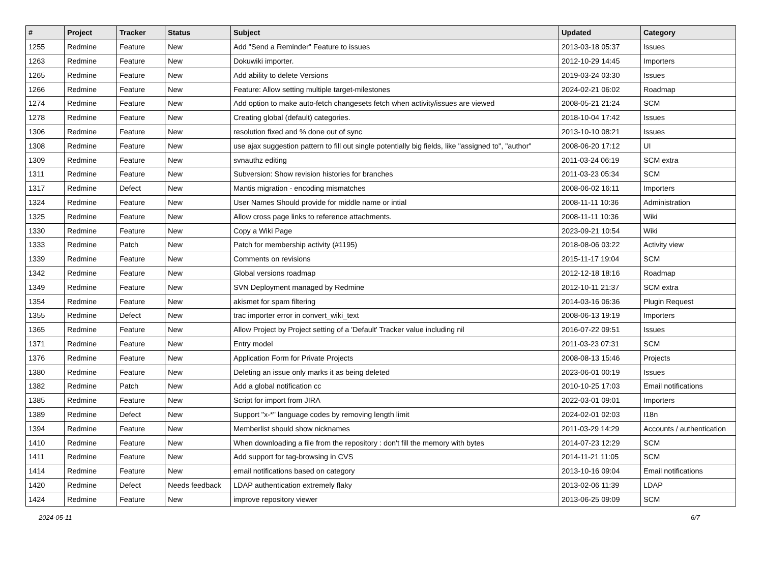| # | Project | Tracker | Status | Subject | Updated | Category |
| --- | --- | --- | --- | --- | --- | --- |
| 1255 | Redmine | Feature | New | Add "Send a Reminder" Feature to issues | 2013-03-18 05:37 | Issues |
| 1263 | Redmine | Feature | New | Dokuwiki importer. | 2012-10-29 14:45 | Importers |
| 1265 | Redmine | Feature | New | Add ability to delete Versions | 2019-03-24 03:30 | Issues |
| 1266 | Redmine | Feature | New | Feature: Allow setting multiple target-milestones | 2024-02-21 06:02 | Roadmap |
| 1274 | Redmine | Feature | New | Add option to make auto-fetch changesets fetch when activity/issues are viewed | 2008-05-21 21:24 | SCM |
| 1278 | Redmine | Feature | New | Creating global (default) categories. | 2018-10-04 17:42 | Issues |
| 1306 | Redmine | Feature | New | resolution fixed and % done out of sync | 2013-10-10 08:21 | Issues |
| 1308 | Redmine | Feature | New | use ajax suggestion pattern to fill out single potentially big fields, like "assigned to", "author" | 2008-06-20 17:12 | UI |
| 1309 | Redmine | Feature | New | svnauthz editing | 2011-03-24 06:19 | SCM extra |
| 1311 | Redmine | Feature | New | Subversion: Show revision histories for branches | 2011-03-23 05:34 | SCM |
| 1317 | Redmine | Defect | New | Mantis migration - encoding mismatches | 2008-06-02 16:11 | Importers |
| 1324 | Redmine | Feature | New | User Names Should provide for middle name or intial | 2008-11-11 10:36 | Administration |
| 1325 | Redmine | Feature | New | Allow cross page links to reference attachments. | 2008-11-11 10:36 | Wiki |
| 1330 | Redmine | Feature | New | Copy a Wiki Page | 2023-09-21 10:54 | Wiki |
| 1333 | Redmine | Patch | New | Patch for membership activity (#1195) | 2018-08-06 03:22 | Activity view |
| 1339 | Redmine | Feature | New | Comments on revisions | 2015-11-17 19:04 | SCM |
| 1342 | Redmine | Feature | New | Global versions roadmap | 2012-12-18 18:16 | Roadmap |
| 1349 | Redmine | Feature | New | SVN Deployment managed by Redmine | 2012-10-11 21:37 | SCM extra |
| 1354 | Redmine | Feature | New | akismet for spam filtering | 2014-03-16 06:36 | Plugin Request |
| 1355 | Redmine | Defect | New | trac importer error in convert_wiki_text | 2008-06-13 19:19 | Importers |
| 1365 | Redmine | Feature | New | Allow Project by Project setting of a 'Default' Tracker value including nil | 2016-07-22 09:51 | Issues |
| 1371 | Redmine | Feature | New | Entry model | 2011-03-23 07:31 | SCM |
| 1376 | Redmine | Feature | New | Application Form for Private Projects | 2008-08-13 15:46 | Projects |
| 1380 | Redmine | Feature | New | Deleting an issue only marks it as being deleted | 2023-06-01 00:19 | Issues |
| 1382 | Redmine | Patch | New | Add a global notification cc | 2010-10-25 17:03 | Email notifications |
| 1385 | Redmine | Feature | New | Script for import from JIRA | 2022-03-01 09:01 | Importers |
| 1389 | Redmine | Defect | New | Support "x-*" language codes by removing length limit | 2024-02-01 02:03 | I18n |
| 1394 | Redmine | Feature | New | Memberlist should show nicknames | 2011-03-29 14:29 | Accounts / authentication |
| 1410 | Redmine | Feature | New | When downloading a file from the repository : don't fill the memory with bytes | 2014-07-23 12:29 | SCM |
| 1411 | Redmine | Feature | New | Add support for tag-browsing in CVS | 2014-11-21 11:05 | SCM |
| 1414 | Redmine | Feature | New | email notifications based on category | 2013-10-16 09:04 | Email notifications |
| 1420 | Redmine | Defect | Needs feedback | LDAP authentication extremely flaky | 2013-02-06 11:39 | LDAP |
| 1424 | Redmine | Feature | New | improve repository viewer | 2013-06-25 09:09 | SCM |
2024-05-11 6/7